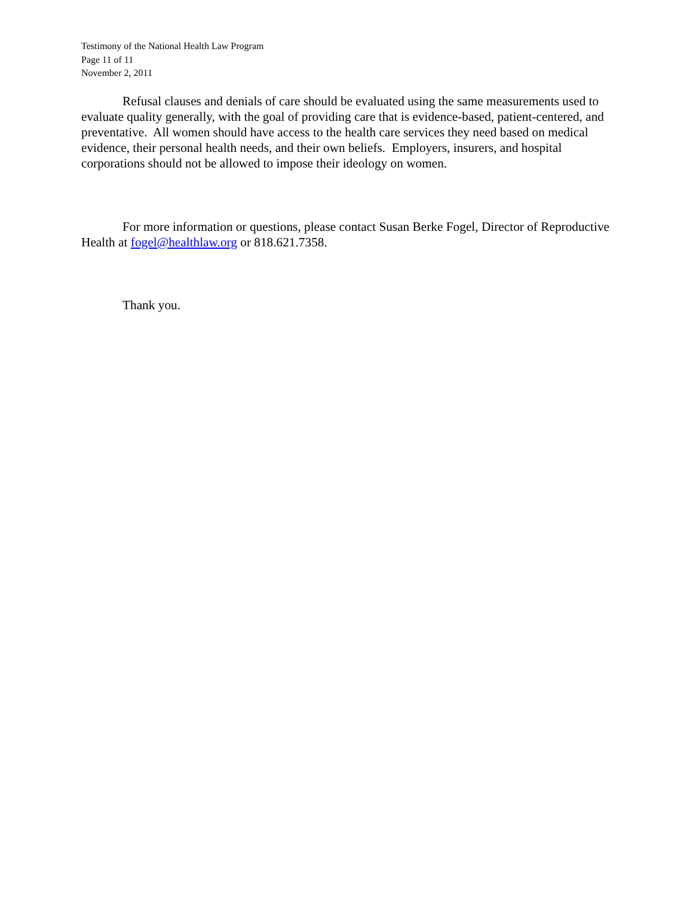Testimony of the National Health Law Program
Page 11 of 11
November 2, 2011
Refusal clauses and denials of care should be evaluated using the same measurements used to evaluate quality generally, with the goal of providing care that is evidence-based, patient-centered, and preventative. All women should have access to the health care services they need based on medical evidence, their personal health needs, and their own beliefs. Employers, insurers, and hospital corporations should not be allowed to impose their ideology on women.
For more information or questions, please contact Susan Berke Fogel, Director of Reproductive Health at fogel@healthlaw.org or 818.621.7358.
Thank you.